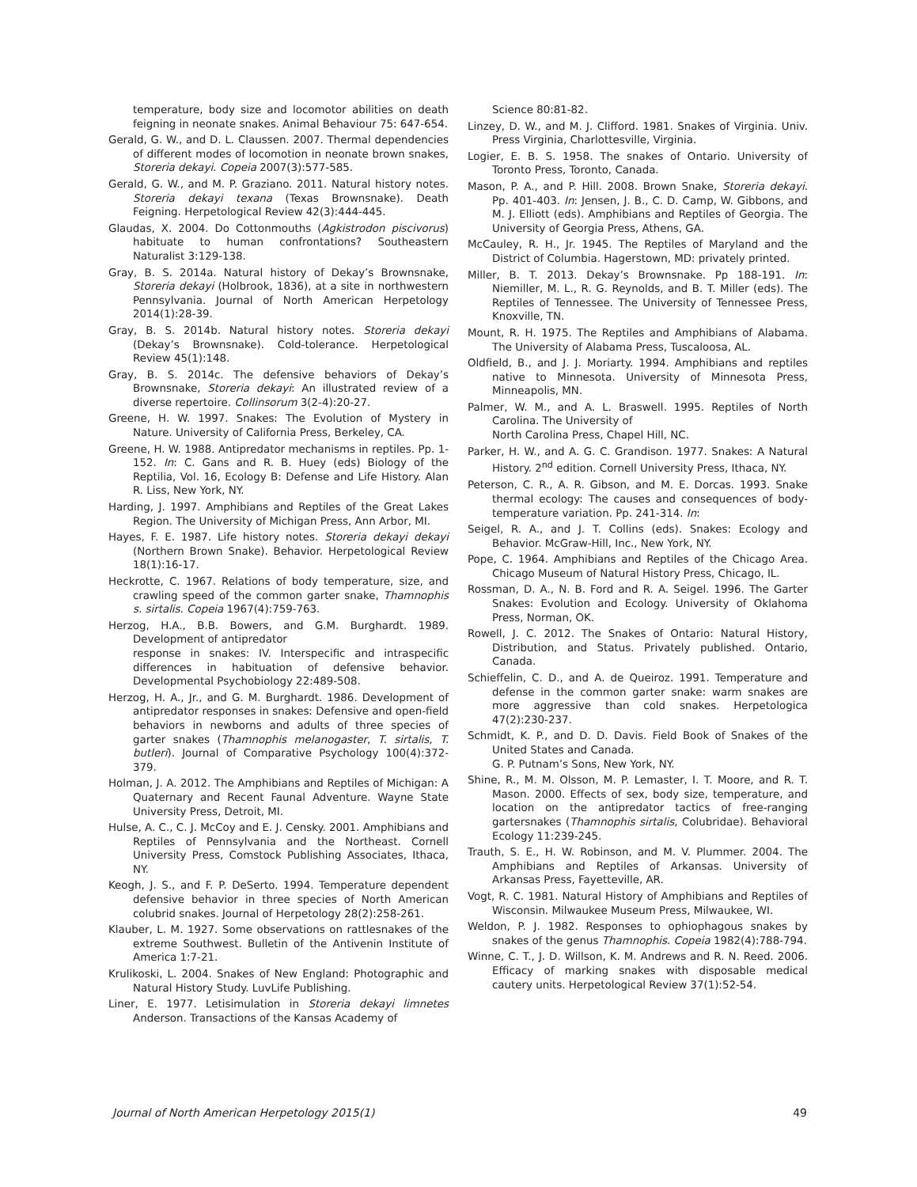temperature, body size and locomotor abilities on death feigning in neonate snakes. Animal Behaviour 75: 647-654.
Gerald, G. W., and D. L. Claussen. 2007. Thermal dependencies of different modes of locomotion in neonate brown snakes, Storeria dekayi. Copeia 2007(3):577-585.
Gerald, G. W., and M. P. Graziano. 2011. Natural history notes. Storeria dekayi texana (Texas Brownsnake). Death Feigning. Herpetological Review 42(3):444-445.
Glaudas, X. 2004. Do Cottonmouths (Agkistrodon piscivorus) habituate to human confrontations? Southeastern Naturalist 3:129-138.
Gray, B. S. 2014a. Natural history of Dekay’s Brownsnake, Storeria dekayi (Holbrook, 1836), at a site in northwestern Pennsylvania. Journal of North American Herpetology 2014(1):28-39.
Gray, B. S. 2014b. Natural history notes. Storeria dekayi (Dekay’s Brownsnake). Cold-tolerance. Herpetological Review 45(1):148.
Gray, B. S. 2014c. The defensive behaviors of Dekay’s Brownsnake, Storeria dekayi: An illustrated review of a diverse repertoire. Collinsorum 3(2-4):20-27.
Greene, H. W. 1997. Snakes: The Evolution of Mystery in Nature. University of California Press, Berkeley, CA.
Greene, H. W. 1988. Antipredator mechanisms in reptiles. Pp. 1-152. In: C. Gans and R. B. Huey (eds) Biology of the Reptilia, Vol. 16, Ecology B: Defense and Life History. Alan R. Liss, New York, NY.
Harding, J. 1997. Amphibians and Reptiles of the Great Lakes Region. The University of Michigan Press, Ann Arbor, MI.
Hayes, F. E. 1987. Life history notes. Storeria dekayi dekayi (Northern Brown Snake). Behavior. Herpetological Review 18(1):16-17.
Heckrotte, C. 1967. Relations of body temperature, size, and crawling speed of the common garter snake, Thamnophis s. sirtalis. Copeia 1967(4):759-763.
Herzog, H.A., B.B. Bowers, and G.M. Burghardt. 1989. Development of antipredator
response in snakes: IV. Interspecific and intraspecific differences in habituation of defensive behavior. Developmental Psychobiology 22:489-508.
Herzog, H. A., Jr., and G. M. Burghardt. 1986. Development of antipredator responses in snakes: Defensive and open-field behaviors in newborns and adults of three species of garter snakes (Thamnophis melanogaster, T. sirtalis, T. butleri). Journal of Comparative Psychology 100(4):372-379.
Holman, J. A. 2012. The Amphibians and Reptiles of Michigan: A Quaternary and Recent Faunal Adventure. Wayne State University Press, Detroit, MI.
Hulse, A. C., C. J. McCoy and E. J. Censky. 2001. Amphibians and Reptiles of Pennsylvania and the Northeast. Cornell University Press, Comstock Publishing Associates, Ithaca, NY.
Keogh, J. S., and F. P. DeSerto. 1994. Temperature dependent defensive behavior in three species of North American colubrid snakes. Journal of Herpetology 28(2):258-261.
Klauber, L. M. 1927. Some observations on rattlesnakes of the extreme Southwest. Bulletin of the Antivenin Institute of America 1:7-21.
Krulikoski, L. 2004. Snakes of New England: Photographic and Natural History Study. LuvLife Publishing.
Liner, E. 1977. Letisimulation in Storeria dekayi limnetes Anderson. Transactions of the Kansas Academy of
Science 80:81-82.
Linzey, D. W., and M. J. Clifford. 1981. Snakes of Virginia. Univ. Press Virginia, Charlottesville, Virginia.
Logier, E. B. S. 1958. The snakes of Ontario. University of Toronto Press, Toronto, Canada.
Mason, P. A., and P. Hill. 2008. Brown Snake, Storeria dekayi. Pp. 401-403. In: Jensen, J. B., C. D. Camp, W. Gibbons, and M. J. Elliott (eds). Amphibians and Reptiles of Georgia. The University of Georgia Press, Athens, GA.
McCauley, R. H., Jr. 1945. The Reptiles of Maryland and the District of Columbia. Hagerstown, MD: privately printed.
Miller, B. T. 2013. Dekay’s Brownsnake. Pp 188-191. In: Niemiller, M. L., R. G. Reynolds, and B. T. Miller (eds). The Reptiles of Tennessee. The University of Tennessee Press, Knoxville, TN.
Mount, R. H. 1975. The Reptiles and Amphibians of Alabama. The University of Alabama Press, Tuscaloosa, AL.
Oldfield, B., and J. J. Moriarty. 1994. Amphibians and reptiles native to Minnesota. University of Minnesota Press, Minneapolis, MN.
Palmer, W. M., and A. L. Braswell. 1995. Reptiles of North Carolina. The University of
North Carolina Press, Chapel Hill, NC.
Parker, H. W., and A. G. C. Grandison. 1977. Snakes: A Natural History. 2<sup>nd</sup> edition. Cornell University Press, Ithaca, NY.
Peterson, C. R., A. R. Gibson, and M. E. Dorcas. 1993. Snake thermal ecology: The causes and consequences of body-temperature variation. Pp. 241-314. In:
Seigel, R. A., and J. T. Collins (eds). Snakes: Ecology and Behavior. McGraw-Hill, Inc., New York, NY.
Pope, C. 1964. Amphibians and Reptiles of the Chicago Area. Chicago Museum of Natural History Press, Chicago, IL.
Rossman, D. A., N. B. Ford and R. A. Seigel. 1996. The Garter Snakes: Evolution and Ecology. University of Oklahoma Press, Norman, OK.
Rowell, J. C. 2012. The Snakes of Ontario: Natural History, Distribution, and Status. Privately published. Ontario, Canada.
Schieffelin, C. D., and A. de Queiroz. 1991. Temperature and defense in the common garter snake: warm snakes are more aggressive than cold snakes. Herpetologica 47(2):230-237.
Schmidt, K. P., and D. D. Davis. Field Book of Snakes of the United States and Canada.
G. P. Putnam’s Sons, New York, NY.
Shine, R., M. M. Olsson, M. P. Lemaster, I. T. Moore, and R. T. Mason. 2000. Effects of sex, body size, temperature, and location on the antipredator tactics of free-ranging gartersnakes (Thamnophis sirtalis, Colubridae). Behavioral Ecology 11:239-245.
Trauth, S. E., H. W. Robinson, and M. V. Plummer. 2004. The Amphibians and Reptiles of Arkansas. University of Arkansas Press, Fayetteville, AR.
Vogt, R. C. 1981. Natural History of Amphibians and Reptiles of Wisconsin. Milwaukee Museum Press, Milwaukee, WI.
Weldon, P. J. 1982. Responses to ophiophagous snakes by snakes of the genus Thamnophis. Copeia 1982(4):788-794.
Winne, C. T., J. D. Willson, K. M. Andrews and R. N. Reed. 2006. Efficacy of marking snakes with disposable medical cautery units. Herpetological Review 37(1):52-54.
Journal of North American Herpetology 2015(1) 49